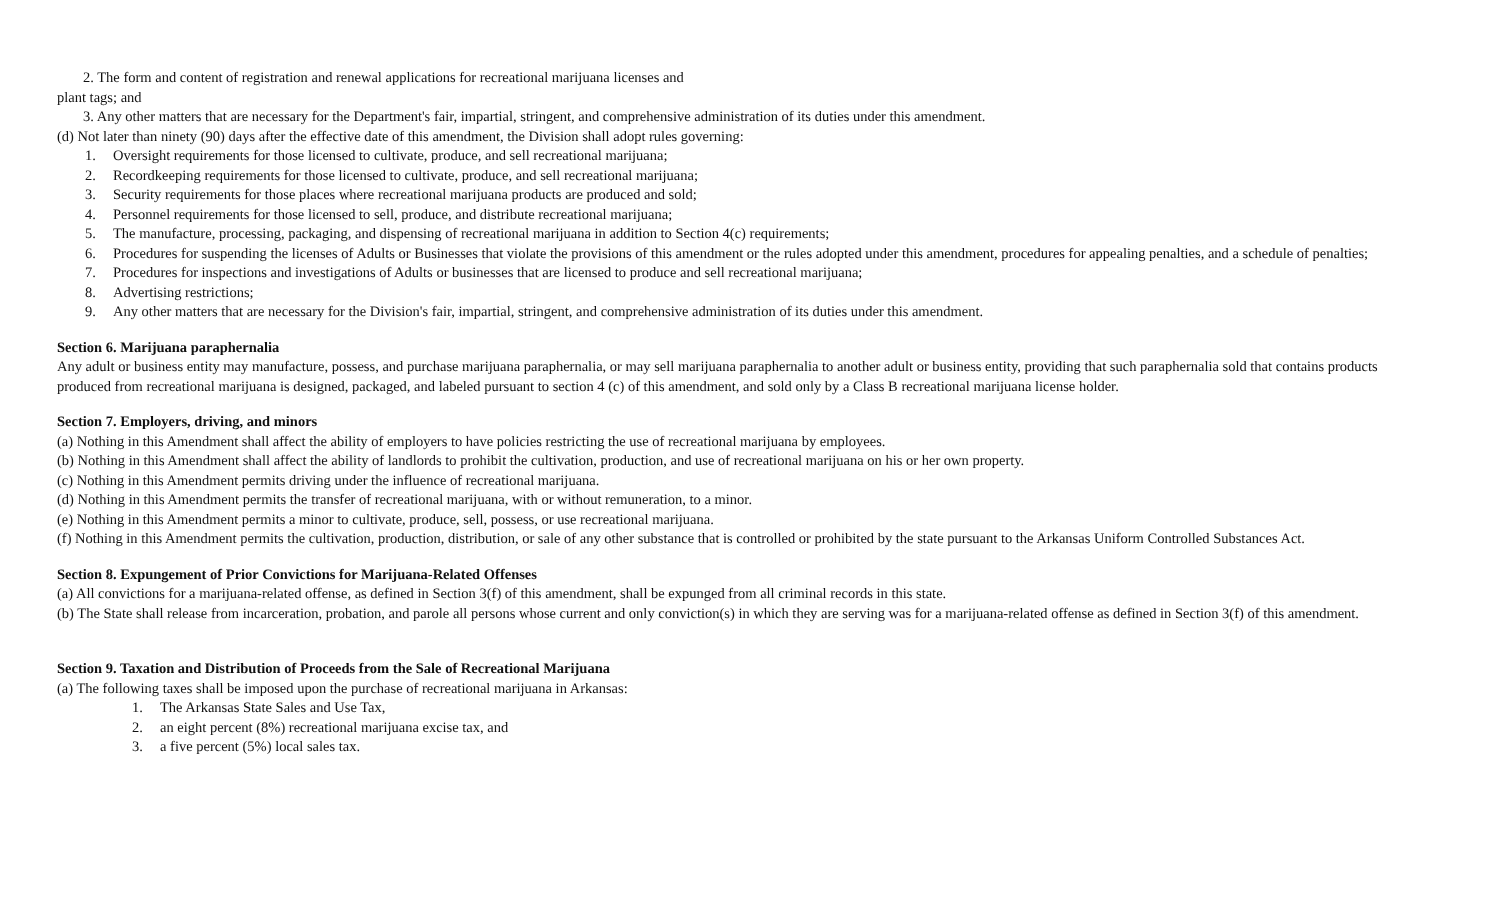2. The form and content of registration and renewal applications for recreational marijuana licenses and
plant tags; and
3. Any other matters that are necessary for the Department's fair, impartial, stringent, and comprehensive administration of its duties under this amendment.
(d) Not later than ninety (90) days after the effective date of this amendment, the Division shall adopt rules governing:
1. Oversight requirements for those licensed to cultivate, produce, and sell recreational marijuana;
2. Recordkeeping requirements for those licensed to cultivate, produce, and sell recreational marijuana;
3. Security requirements for those places where recreational marijuana products are produced and sold;
4. Personnel requirements for those licensed to sell, produce, and distribute recreational marijuana;
5. The manufacture, processing, packaging, and dispensing of recreational marijuana in addition to Section 4(c) requirements;
6. Procedures for suspending the licenses of Adults or Businesses that violate the provisions of this amendment or the rules adopted under this amendment, procedures for appealing penalties, and a schedule of penalties;
7. Procedures for inspections and investigations of Adults or businesses that are licensed to produce and sell recreational marijuana;
8. Advertising restrictions;
9. Any other matters that are necessary for the Division's fair, impartial, stringent, and comprehensive administration of its duties under this amendment.
Section 6. Marijuana paraphernalia
Any adult or business entity may manufacture, possess, and purchase marijuana paraphernalia, or may sell marijuana paraphernalia to another adult or business entity, providing that such paraphernalia sold that contains products produced from recreational marijuana is designed, packaged, and labeled pursuant to section 4 (c) of this amendment, and sold only by a Class B recreational marijuana license holder.
Section 7. Employers, driving, and minors
(a) Nothing in this Amendment shall affect the ability of employers to have policies restricting the use of recreational marijuana by employees.
(b) Nothing in this Amendment shall affect the ability of landlords to prohibit the cultivation, production, and use of recreational marijuana on his or her own property.
(c) Nothing in this Amendment permits driving under the influence of recreational marijuana.
(d) Nothing in this Amendment permits the transfer of recreational marijuana, with or without remuneration, to a minor.
(e) Nothing in this Amendment permits a minor to cultivate, produce, sell, possess, or use recreational marijuana.
(f) Nothing in this Amendment permits the cultivation, production, distribution, or sale of any other substance that is controlled or prohibited by the state pursuant to the Arkansas Uniform Controlled Substances Act.
Section 8. Expungement of Prior Convictions for Marijuana-Related Offenses
(a) All convictions for a marijuana-related offense, as defined in Section 3(f) of this amendment, shall be expunged from all criminal records in this state.
(b) The State shall release from incarceration, probation, and parole all persons whose current and only conviction(s) in which they are serving was for a marijuana-related offense as defined in Section 3(f) of this amendment.
Section 9. Taxation and Distribution of Proceeds from the Sale of Recreational Marijuana
(a) The following taxes shall be imposed upon the purchase of recreational marijuana in Arkansas:
1. The Arkansas State Sales and Use Tax,
2. an eight percent (8%) recreational marijuana excise tax, and
3. a five percent (5%) local sales tax.